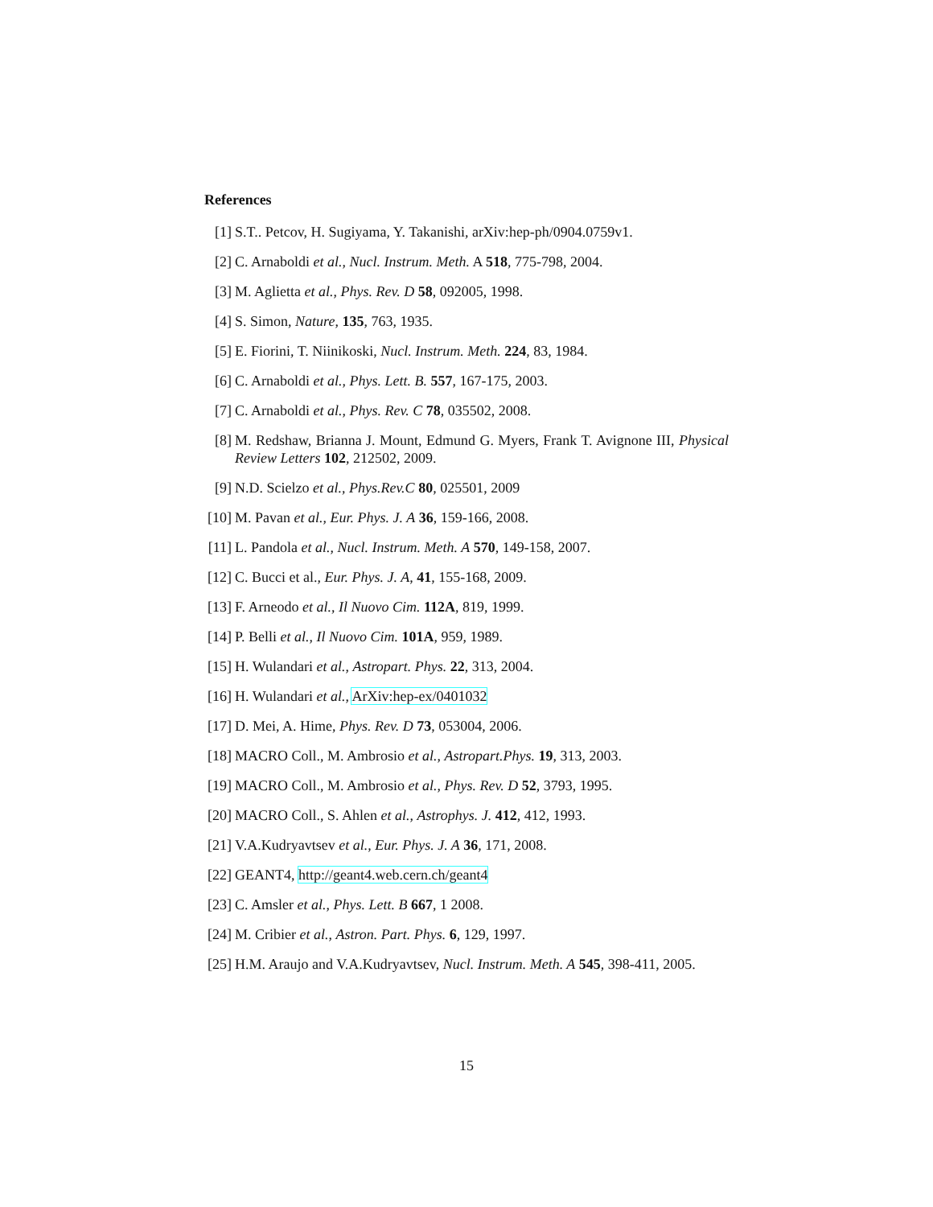References
[1] S.T.. Petcov, H. Sugiyama, Y. Takanishi, arXiv:hep-ph/0904.0759v1.
[2] C. Arnaboldi et al., Nucl. Instrum. Meth. A 518, 775-798, 2004.
[3] M. Aglietta et al., Phys. Rev. D 58, 092005, 1998.
[4] S. Simon, Nature, 135, 763, 1935.
[5] E. Fiorini, T. Niinikoski, Nucl. Instrum. Meth. 224, 83, 1984.
[6] C. Arnaboldi et al., Phys. Lett. B. 557, 167-175, 2003.
[7] C. Arnaboldi et al., Phys. Rev. C 78, 035502, 2008.
[8] M. Redshaw, Brianna J. Mount, Edmund G. Myers, Frank T. Avignone III, Physical Review Letters 102, 212502, 2009.
[9] N.D. Scielzo et al., Phys.Rev.C 80, 025501, 2009
[10] M. Pavan et al., Eur. Phys. J. A 36, 159-166, 2008.
[11] L. Pandola et al., Nucl. Instrum. Meth. A 570, 149-158, 2007.
[12] C. Bucci et al., Eur. Phys. J. A, 41, 155-168, 2009.
[13] F. Arneodo et al., Il Nuovo Cim. 112A, 819, 1999.
[14] P. Belli et al., Il Nuovo Cim. 101A, 959, 1989.
[15] H. Wulandari et al., Astropart. Phys. 22, 313, 2004.
[16] H. Wulandari et al., ArXiv:hep-ex/0401032
[17] D. Mei, A. Hime, Phys. Rev. D 73, 053004, 2006.
[18] MACRO Coll., M. Ambrosio et al., Astropart.Phys. 19, 313, 2003.
[19] MACRO Coll., M. Ambrosio et al., Phys. Rev. D 52, 3793, 1995.
[20] MACRO Coll., S. Ahlen et al., Astrophys. J. 412, 412, 1993.
[21] V.A.Kudryavtsev et al., Eur. Phys. J. A 36, 171, 2008.
[22] GEANT4, http://geant4.web.cern.ch/geant4
[23] C. Amsler et al., Phys. Lett. B 667, 1 2008.
[24] M. Cribier et al., Astron. Part. Phys. 6, 129, 1997.
[25] H.M. Araujo and V.A.Kudryavtsev, Nucl. Instrum. Meth. A 545, 398-411, 2005.
15